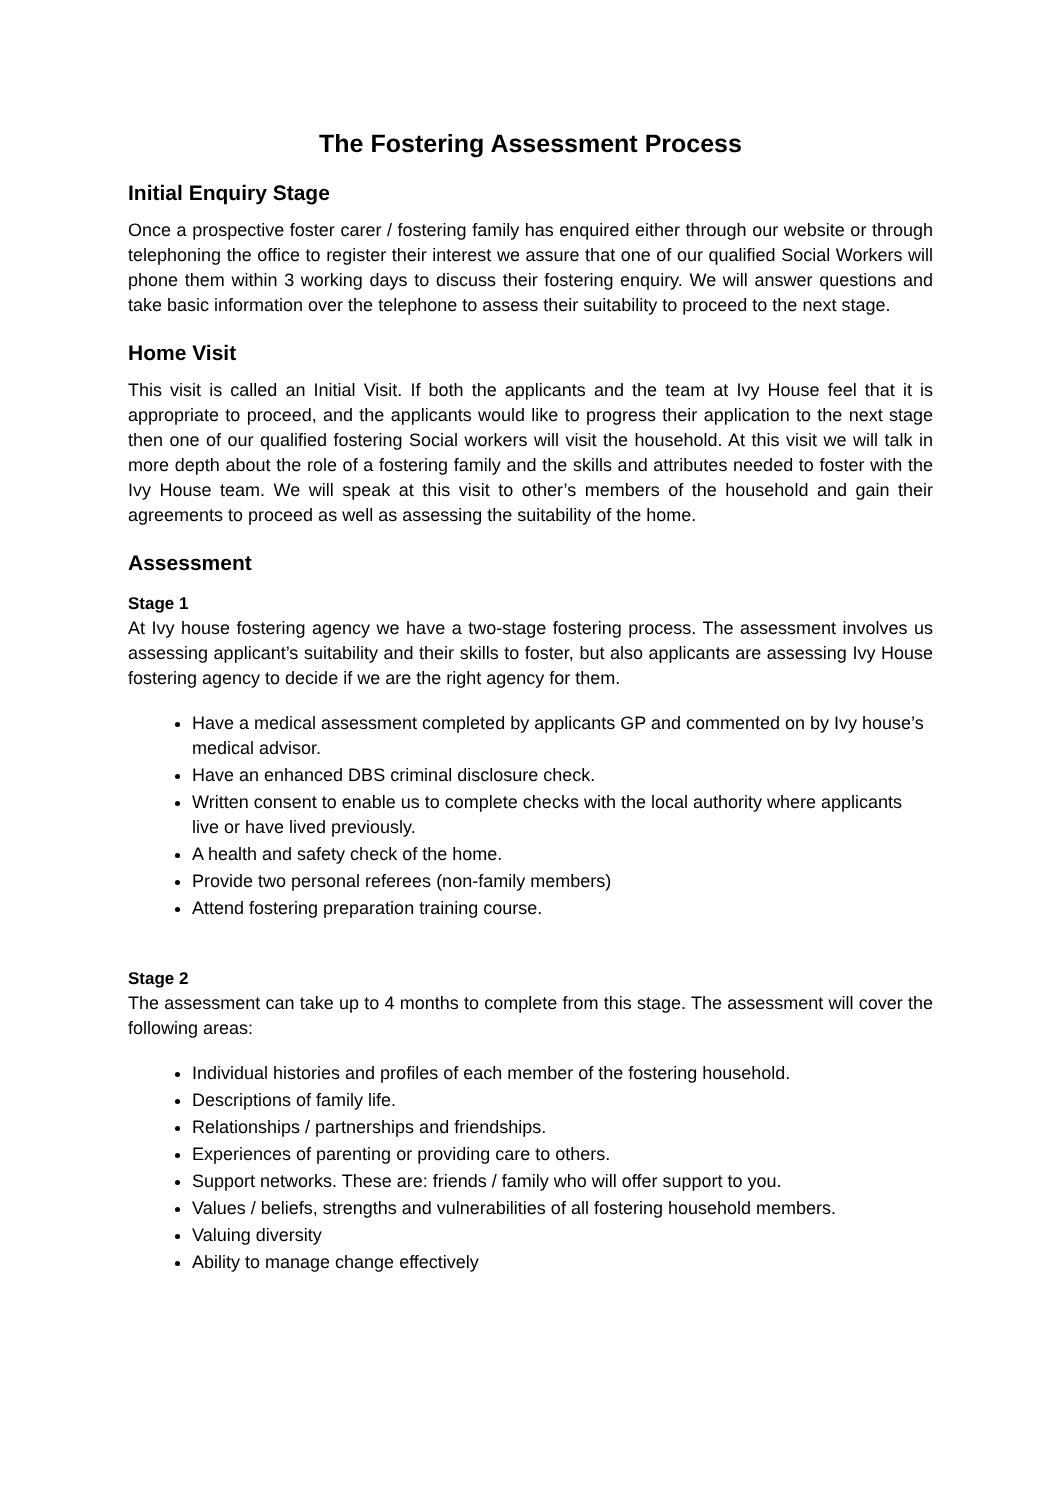The Fostering Assessment Process
Initial Enquiry Stage
Once a prospective foster carer / fostering family has enquired either through our website or through telephoning the office to register their interest we assure that one of our qualified Social Workers will phone them within 3 working days to discuss their fostering enquiry. We will answer questions and take basic information over the telephone to assess their suitability to proceed to the next stage.
Home Visit
This visit is called an Initial Visit. If both the applicants and the team at Ivy House feel that it is appropriate to proceed, and the applicants would like to progress their application to the next stage then one of our qualified fostering Social workers will visit the household. At this visit we will talk in more depth about the role of a fostering family and the skills and attributes needed to foster with the Ivy House team. We will speak at this visit to other’s members of the household and gain their agreements to proceed as well as assessing the suitability of the home.
Assessment
Stage 1
At Ivy house fostering agency we have a two-stage fostering process. The assessment involves us assessing applicant’s suitability and their skills to foster, but also applicants are assessing Ivy House fostering agency to decide if we are the right agency for them.
Have a medical assessment completed by applicants GP and commented on by Ivy house’s medical advisor.
Have an enhanced DBS criminal disclosure check.
Written consent to enable us to complete checks with the local authority where applicants live or have lived previously.
A health and safety check of the home.
Provide two personal referees (non-family members)
Attend fostering preparation training course.
Stage 2
The assessment can take up to 4 months to complete from this stage. The assessment will cover the following areas:
Individual histories and profiles of each member of the fostering household.
Descriptions of family life.
Relationships / partnerships and friendships.
Experiences of parenting or providing care to others.
Support networks. These are: friends / family who will offer support to you.
Values / beliefs, strengths and vulnerabilities of all fostering household members.
Valuing diversity
Ability to manage change effectively